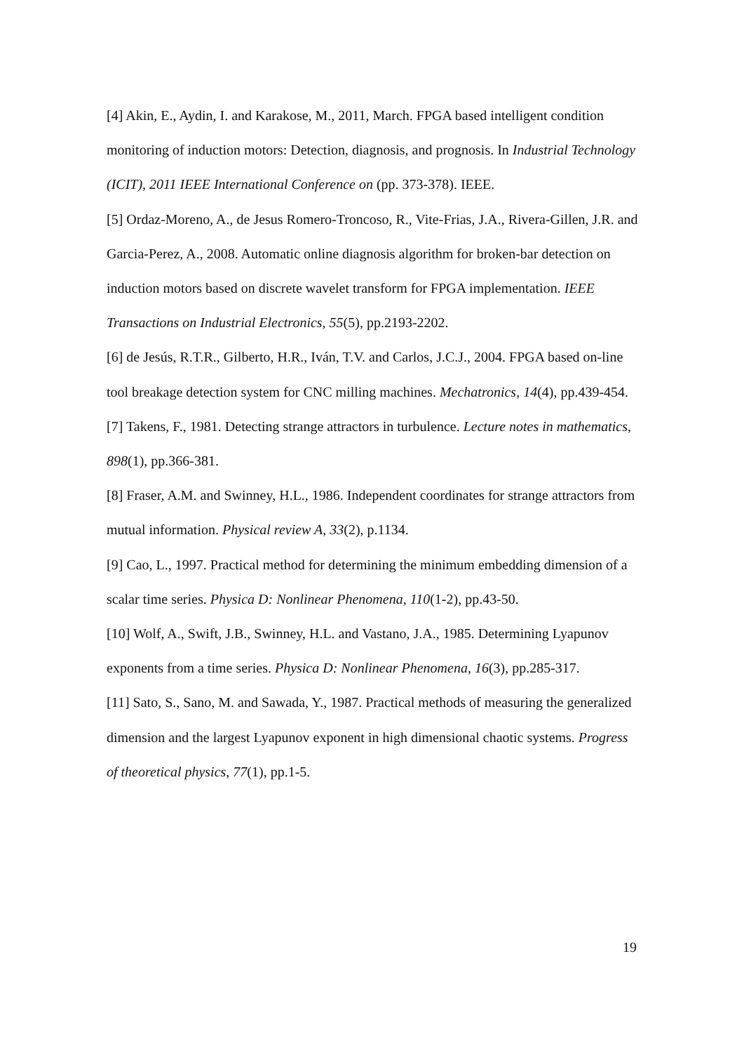[4] Akin, E., Aydin, I. and Karakose, M., 2011, March. FPGA based intelligent condition monitoring of induction motors: Detection, diagnosis, and prognosis. In Industrial Technology (ICIT), 2011 IEEE International Conference on (pp. 373-378). IEEE.
[5] Ordaz-Moreno, A., de Jesus Romero-Troncoso, R., Vite-Frias, J.A., Rivera-Gillen, J.R. and Garcia-Perez, A., 2008. Automatic online diagnosis algorithm for broken-bar detection on induction motors based on discrete wavelet transform for FPGA implementation. IEEE Transactions on Industrial Electronics, 55(5), pp.2193-2202.
[6] de Jesús, R.T.R., Gilberto, H.R., Iván, T.V. and Carlos, J.C.J., 2004. FPGA based on-line tool breakage detection system for CNC milling machines. Mechatronics, 14(4), pp.439-454.
[7] Takens, F., 1981. Detecting strange attractors in turbulence. Lecture notes in mathematics, 898(1), pp.366-381.
[8] Fraser, A.M. and Swinney, H.L., 1986. Independent coordinates for strange attractors from mutual information. Physical review A, 33(2), p.1134.
[9] Cao, L., 1997. Practical method for determining the minimum embedding dimension of a scalar time series. Physica D: Nonlinear Phenomena, 110(1-2), pp.43-50.
[10] Wolf, A., Swift, J.B., Swinney, H.L. and Vastano, J.A., 1985. Determining Lyapunov exponents from a time series. Physica D: Nonlinear Phenomena, 16(3), pp.285-317.
[11] Sato, S., Sano, M. and Sawada, Y., 1987. Practical methods of measuring the generalized dimension and the largest Lyapunov exponent in high dimensional chaotic systems. Progress of theoretical physics, 77(1), pp.1-5.
19